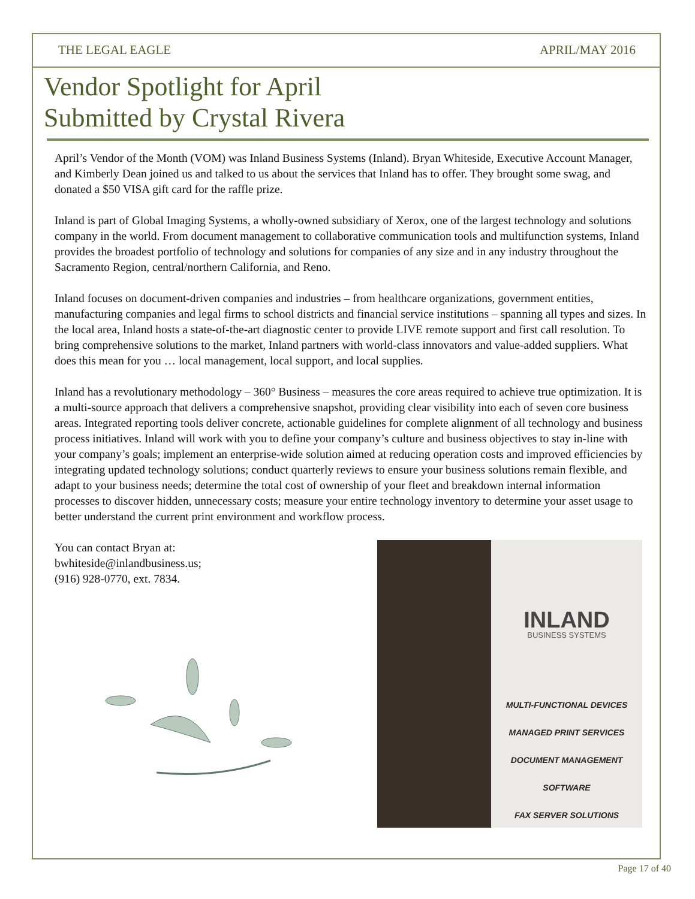THE LEGAL EAGLE APRIL/MAY 2016
Vendor Spotlight for April
Submitted by Crystal Rivera
April’s Vendor of the Month (VOM) was Inland Business Systems (Inland). Bryan Whiteside, Executive Account Manager, and Kimberly Dean joined us and talked to us about the services that Inland has to offer. They brought some swag, and donated a $50 VISA gift card for the raffle prize.
Inland is part of Global Imaging Systems, a wholly-owned subsidiary of Xerox, one of the largest technology and solutions company in the world. From document management to collaborative communication tools and multifunction systems, Inland provides the broadest portfolio of technology and solutions for companies of any size and in any industry throughout the Sacramento Region, central/northern California, and Reno.
Inland focuses on document-driven companies and industries – from healthcare organizations, government entities, manufacturing companies and legal firms to school districts and financial service institutions – spanning all types and sizes. In the local area, Inland hosts a state-of-the-art diagnostic center to provide LIVE remote support and first call resolution. To bring comprehensive solutions to the market, Inland partners with world-class innovators and value-added suppliers. What does this mean for you … local management, local support, and local supplies.
Inland has a revolutionary methodology – 360° Business – measures the core areas required to achieve true optimization. It is a multi-source approach that delivers a comprehensive snapshot, providing clear visibility into each of seven core business areas. Integrated reporting tools deliver concrete, actionable guidelines for complete alignment of all technology and business process initiatives. Inland will work with you to define your company’s culture and business objectives to stay in-line with your company’s goals; implement an enterprise-wide solution aimed at reducing operation costs and improved efficiencies by integrating updated technology solutions; conduct quarterly reviews to ensure your business solutions remain flexible, and adapt to your business needs; determine the total cost of ownership of your fleet and breakdown internal information processes to discover hidden, unnecessary costs; measure your entire technology inventory to determine your asset usage to better understand the current print environment and workflow process.
You can contact Bryan at:
bwhiteside@inlandbusiness.us;
(916) 928-0770, ext. 7834.
INLAND
BUSINESS SYSTEMS
MULTI-FUNCTIONAL DEVICES
MANAGED PRINT SERVICES
DOCUMENT MANAGEMENT SOFTWARE
FAX SERVER SOLUTIONS
Page 17 of 40